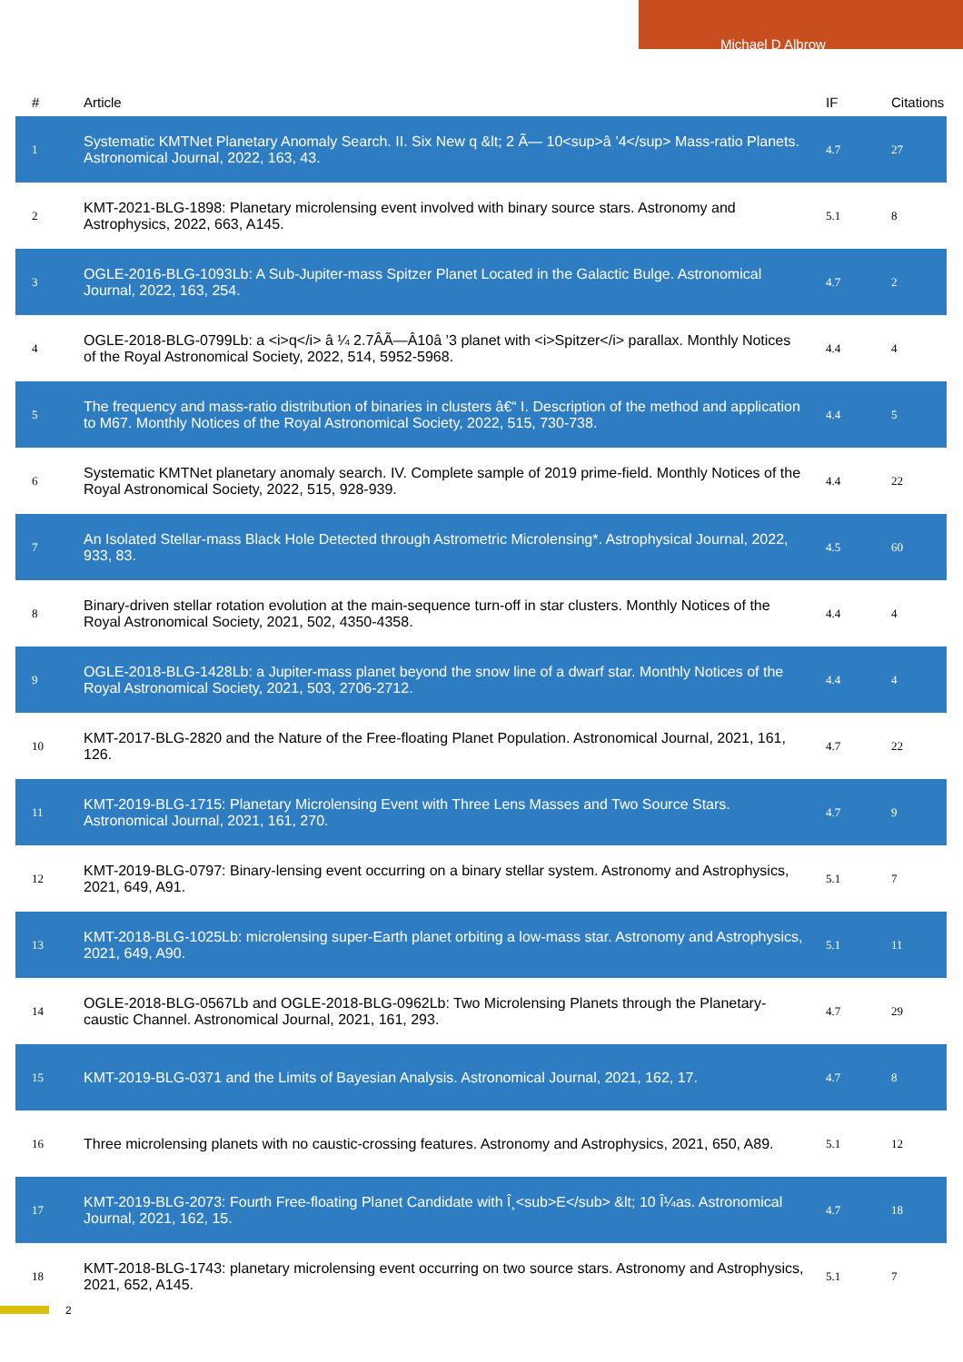Michael D Albrow
| # | Article | IF | Citations |
| --- | --- | --- | --- |
| 1 | Systematic KMTNet Planetary Anomaly Search. II. Six New q &lt; 2 Ã— 10<sup>â ’4</sup> Mass-ratio Planets. Astronomical Journal, 2022, 163, 43. | 4.7 | 27 |
| 2 | KMT-2021-BLG-1898: Planetary microlensing event involved with binary source stars. Astronomy and Astrophysics, 2022, 663, A145. | 5.1 | 8 |
| 3 | OGLE-2016-BLG-1093Lb: A Sub-Jupiter-mass Spitzer Planet Located in the Galactic Bulge. Astronomical Journal, 2022, 163, 254. | 4.7 | 2 |
| 4 | OGLE-2018-BLG-0799Lb: a <i>q</i> â ¼ 2.7ÂÃ—Â10â ’3 planet with <i>Spitzer</i> parallax. Monthly Notices of the Royal Astronomical Society, 2022, 514, 5952-5968. | 4.4 | 4 |
| 5 | The frequency and mass-ratio distribution of binaries in clusters â€“ I. Description of the method and application to M67. Monthly Notices of the Royal Astronomical Society, 2022, 515, 730-738. | 4.4 | 5 |
| 6 | Systematic KMTNet planetary anomaly search. IV. Complete sample of 2019 prime-field. Monthly Notices of the Royal Astronomical Society, 2022, 515, 928-939. | 4.4 | 22 |
| 7 | An Isolated Stellar-mass Black Hole Detected through Astrometric Microlensing*. Astrophysical Journal, 2022, 933, 83. | 4.5 | 60 |
| 8 | Binary-driven stellar rotation evolution at the main-sequence turn-off in star clusters. Monthly Notices of the Royal Astronomical Society, 2021, 502, 4350-4358. | 4.4 | 4 |
| 9 | OGLE-2018-BLG-1428Lb: a Jupiter-mass planet beyond the snow line of a dwarf star. Monthly Notices of the Royal Astronomical Society, 2021, 503, 2706-2712. | 4.4 | 4 |
| 10 | KMT-2017-BLG-2820 and the Nature of the Free-floating Planet Population. Astronomical Journal, 2021, 161, 126. | 4.7 | 22 |
| 11 | KMT-2019-BLG-1715: Planetary Microlensing Event with Three Lens Masses and Two Source Stars. Astronomical Journal, 2021, 161, 270. | 4.7 | 9 |
| 12 | KMT-2019-BLG-0797: Binary-lensing event occurring on a binary stellar system. Astronomy and Astrophysics, 2021, 649, A91. | 5.1 | 7 |
| 13 | KMT-2018-BLG-1025Lb: microlensing super-Earth planet orbiting a low-mass star. Astronomy and Astrophysics, 2021, 649, A90. | 5.1 | 11 |
| 14 | OGLE-2018-BLG-0567Lb and OGLE-2018-BLG-0962Lb: Two Microlensing Planets through the Planetary-caustic Channel. Astronomical Journal, 2021, 161, 293. | 4.7 | 29 |
| 15 | KMT-2019-BLG-0371 and the Limits of Bayesian Analysis. Astronomical Journal, 2021, 162, 17. | 4.7 | 8 |
| 16 | Three microlensing planets with no caustic-crossing features. Astronomy and Astrophysics, 2021, 650, A89. | 5.1 | 12 |
| 17 | KMT-2019-BLG-2073: Fourth Free-floating Planet Candidate with Î¸<sub>E</sub> &lt; 10 Î¼as. Astronomical Journal, 2021, 162, 15. | 4.7 | 18 |
| 18 | KMT-2018-BLG-1743: planetary microlensing event occurring on two source stars. Astronomy and Astrophysics, 2021, 652, A145. | 5.1 | 7 |
2